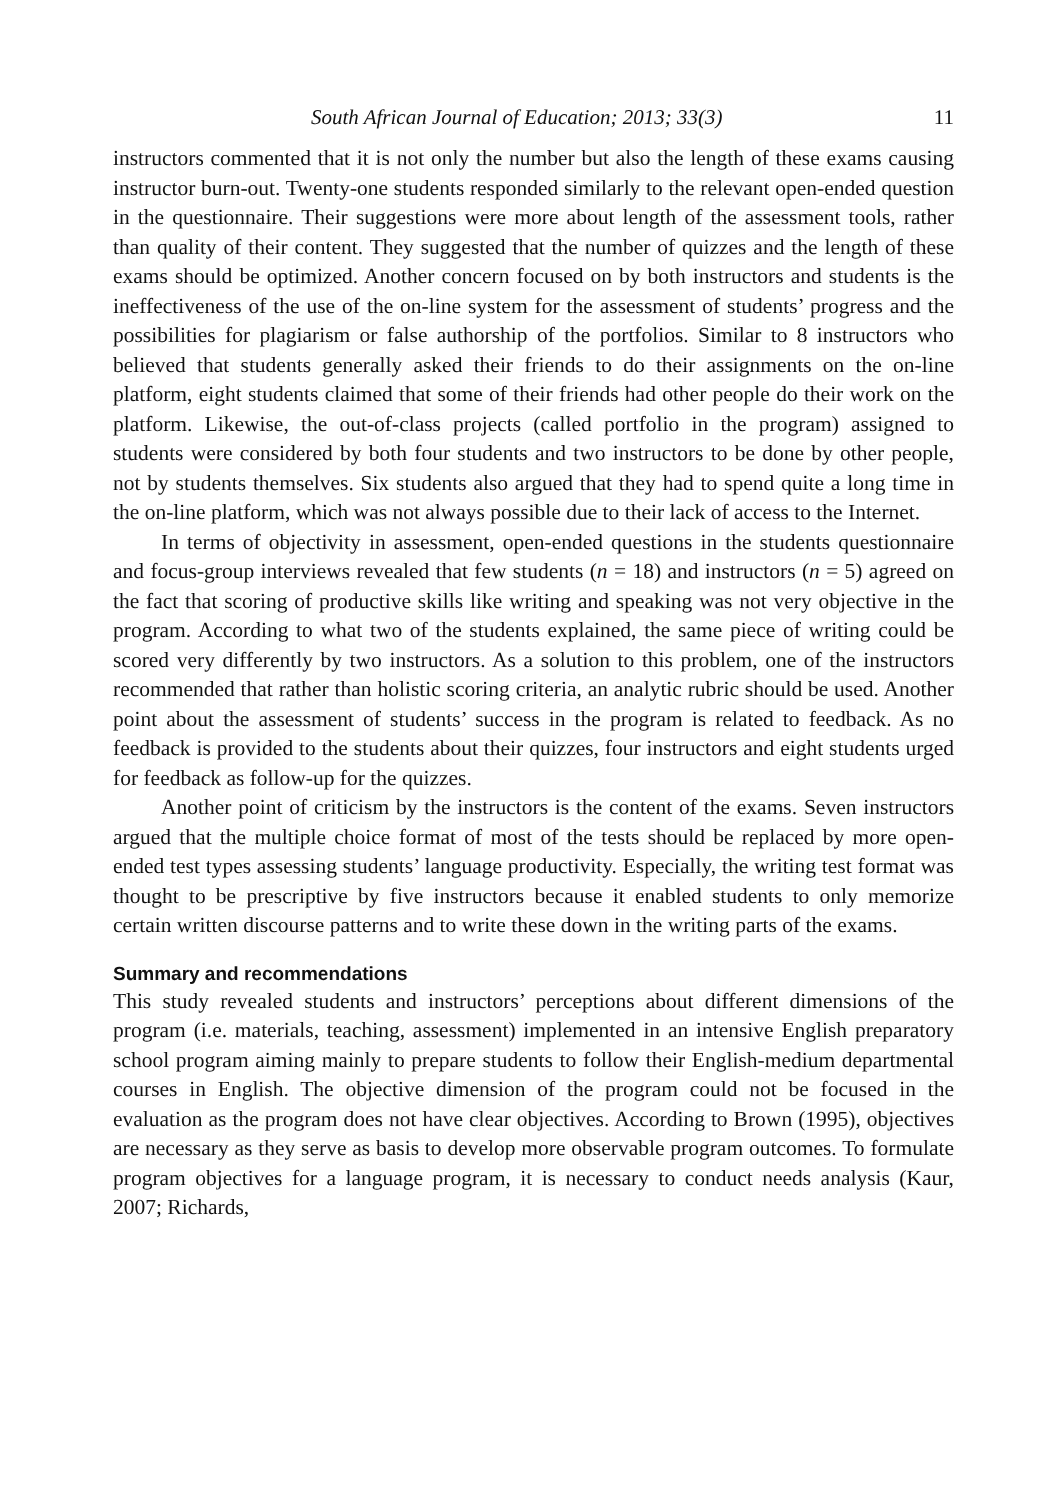South African Journal of Education; 2013; 33(3) 11
instructors commented that it is not only the number but also the length of these exams causing instructor burn-out. Twenty-one students responded similarly to the relevant open-ended question in the questionnaire. Their suggestions were more about length of the assessment tools, rather than quality of their content. They suggested that the number of quizzes and the length of these exams should be optimized. Another concern focused on by both instructors and students is the ineffectiveness of the use of the on-line system for the assessment of students’ progress and the possibilities for plagiarism or false authorship of the portfolios. Similar to 8 instructors who believed that students generally asked their friends to do their assignments on the on-line platform, eight students claimed that some of their friends had other people do their work on the platform. Likewise, the out-of-class projects (called portfolio in the program) assigned to students were considered by both four students and two instructors to be done by other people, not by students themselves. Six students also argued that they had to spend quite a long time in the on-line platform, which was not always possible due to their lack of access to the Internet.
In terms of objectivity in assessment, open-ended questions in the students questionnaire and focus-group interviews revealed that few students (n = 18) and instructors (n = 5) agreed on the fact that scoring of productive skills like writing and speaking was not very objective in the program. According to what two of the students explained, the same piece of writing could be scored very differently by two instructors. As a solution to this problem, one of the instructors recommended that rather than holistic scoring criteria, an analytic rubric should be used. Another point about the assessment of students’ success in the program is related to feedback. As no feedback is provided to the students about their quizzes, four instructors and eight students urged for feedback as follow-up for the quizzes.
Another point of criticism by the instructors is the content of the exams. Seven instructors argued that the multiple choice format of most of the tests should be replaced by more open-ended test types assessing students’ language productivity. Especially, the writing test format was thought to be prescriptive by five instructors because it enabled students to only memorize certain written discourse patterns and to write these down in the writing parts of the exams.
Summary and recommendations
This study revealed students and instructors’ perceptions about different dimensions of the program (i.e. materials, teaching, assessment) implemented in an intensive English preparatory school program aiming mainly to prepare students to follow their English-medium departmental courses in English. The objective dimension of the program could not be focused in the evaluation as the program does not have clear objectives. According to Brown (1995), objectives are necessary as they serve as basis to develop more observable program outcomes. To formulate program objectives for a language program, it is necessary to conduct needs analysis (Kaur, 2007; Richards,